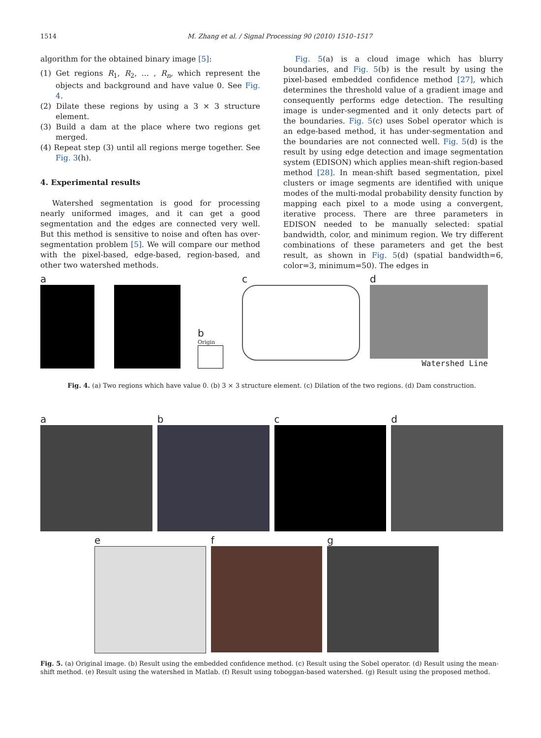1514 M. Zhang et al. / Signal Processing 90 (2010) 1510–1517
algorithm for the obtained binary image [5]:
(1) Get regions R<sub>1</sub>, R<sub>2</sub>, … , R<sub>n</sub>, which represent the objects and background and have value 0. See Fig. 4.
(2) Dilate these regions by using a 3 × 3 structure element.
(3) Build a dam at the place where two regions get merged.
(4) Repeat step (3) until all regions merge together. See Fig. 3(h).
4. Experimental results
Watershed segmentation is good for processing nearly uniformed images, and it can get a good segmentation and the edges are connected very well. But this method is sensitive to noise and often has over-segmentation problem [5]. We will compare our method with the pixel-based, edge-based, region-based, and other two watershed methods.
Fig. 5(a) is a cloud image which has blurry boundaries, and Fig. 5(b) is the result by using the pixel-based embedded confidence method [27], which determines the threshold value of a gradient image and consequently performs edge detection. The resulting image is under-segmented and it only detects part of the boundaries. Fig. 5(c) uses Sobel operator which is an edge-based method, it has under-segmentation and the boundaries are not connected well. Fig. 5(d) is the result by using edge detection and image segmentation system (EDISON) which applies mean-shift region-based method [28]. In mean-shift based segmentation, pixel clusters or image segments are identified with unique modes of the multi-modal probability density function by mapping each pixel to a mode using a convergent, iterative process. There are three parameters in EDISON needed to be manually selected: spatial bandwidth, color, and minimum region. We try different combinations of these parameters and get the best result, as shown in Fig. 5(d) (spatial bandwidth=6, color=3, minimum=50). The edges in
a
b
Origin
c d
Watershed Line
Fig. 4. (a) Two regions which have value 0. (b) 3 × 3 structure element. (c) Dilation of the two regions. (d) Dam construction.
a b c d
e f g
Fig. 5. (a) Original image. (b) Result using the embedded confidence method. (c) Result using the Sobel operator. (d) Result using the mean-shift method. (e) Result using the watershed in Matlab. (f) Result using toboggan-based watershed. (g) Result using the proposed method.